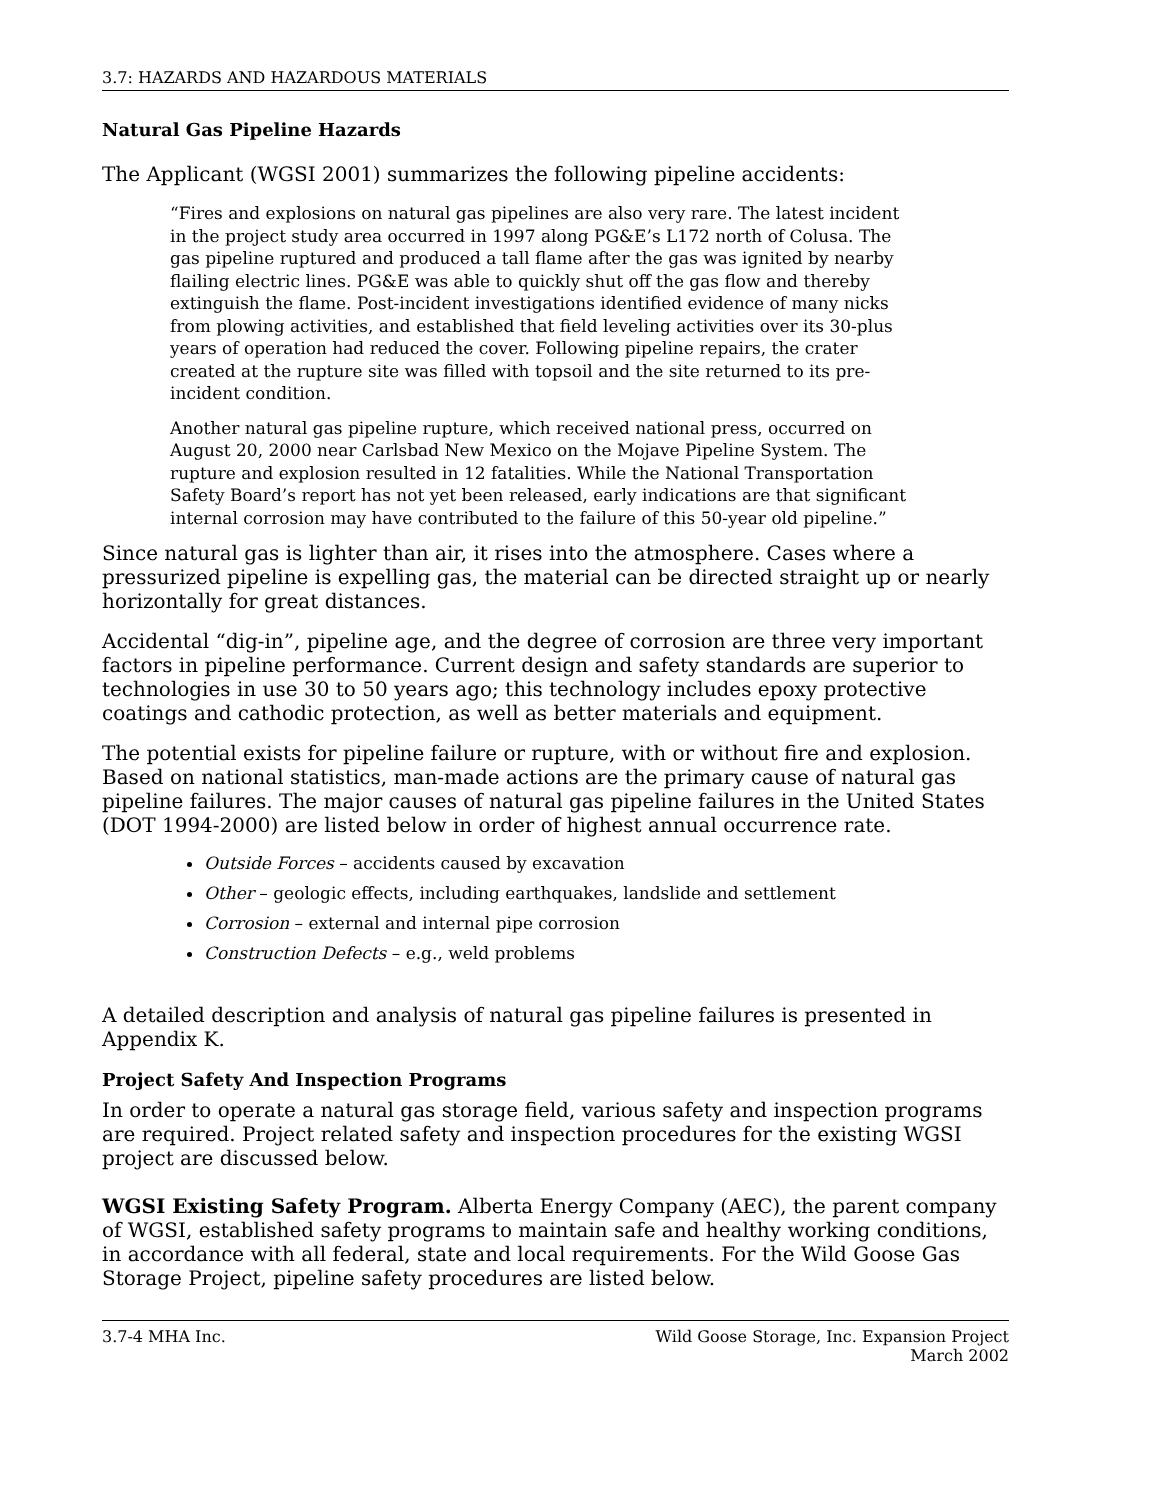3.7: HAZARDS AND HAZARDOUS MATERIALS
Natural Gas Pipeline Hazards
The Applicant (WGSI 2001) summarizes the following pipeline accidents:
“Fires and explosions on natural gas pipelines are also very rare. The latest incident in the project study area occurred in 1997 along PG&E’s L172 north of Colusa. The gas pipeline ruptured and produced a tall flame after the gas was ignited by nearby flailing electric lines. PG&E was able to quickly shut off the gas flow and thereby extinguish the flame. Post-incident investigations identified evidence of many nicks from plowing activities, and established that field leveling activities over its 30-plus years of operation had reduced the cover. Following pipeline repairs, the crater created at the rupture site was filled with topsoil and the site returned to its pre-incident condition.
Another natural gas pipeline rupture, which received national press, occurred on August 20, 2000 near Carlsbad New Mexico on the Mojave Pipeline System. The rupture and explosion resulted in 12 fatalities. While the National Transportation Safety Board’s report has not yet been released, early indications are that significant internal corrosion may have contributed to the failure of this 50-year old pipeline.”
Since natural gas is lighter than air, it rises into the atmosphere. Cases where a pressurized pipeline is expelling gas, the material can be directed straight up or nearly horizontally for great distances.
Accidental “dig-in”, pipeline age, and the degree of corrosion are three very important factors in pipeline performance. Current design and safety standards are superior to technologies in use 30 to 50 years ago; this technology includes epoxy protective coatings and cathodic protection, as well as better materials and equipment.
The potential exists for pipeline failure or rupture, with or without fire and explosion. Based on national statistics, man-made actions are the primary cause of natural gas pipeline failures. The major causes of natural gas pipeline failures in the United States (DOT 1994-2000) are listed below in order of highest annual occurrence rate.
Outside Forces – accidents caused by excavation
Other – geologic effects, including earthquakes, landslide and settlement
Corrosion – external and internal pipe corrosion
Construction Defects – e.g., weld problems
A detailed description and analysis of natural gas pipeline failures is presented in Appendix K.
Project Safety And Inspection Programs
In order to operate a natural gas storage field, various safety and inspection programs are required. Project related safety and inspection procedures for the existing WGSI project are discussed below.
WGSI Existing Safety Program. Alberta Energy Company (AEC), the parent company of WGSI, established safety programs to maintain safe and healthy working conditions, in accordance with all federal, state and local requirements. For the Wild Goose Gas Storage Project, pipeline safety procedures are listed below.
3.7-4 MHA Inc. Wild Goose Storage, Inc. Expansion Project
March 2002